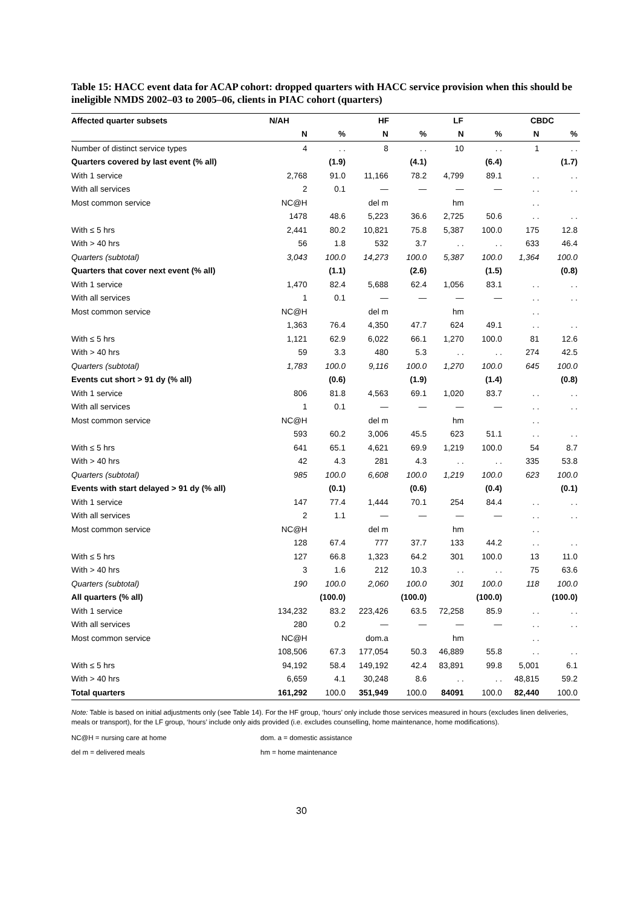Table 15: HACC event data for ACAP cohort: dropped quarters with HACC service provision when this should be ineligible NMDS 2002–03 to 2005–06, clients in PIAC cohort (quarters)
| Affected quarter subsets | N/AH | | HF | | LF | | CBDC | |
| --- | --- | --- | --- | --- | --- | --- | --- | --- |
| | N | % | N | % | N | % | N | % |
| Number of distinct service types | 4 | . . | 8 | . . | 10 | . . | 1 | . . |
| Quarters covered by last event (% all) | | (1.9) | | (4.1) | | (6.4) | | (1.7) |
| With 1 service | 2,768 | 91.0 | 11,166 | 78.2 | 4,799 | 89.1 | . . | . . |
| With all services | 2 | 0.1 | — | — | — | — | . . | . . |
| Most common service | NC@H | | del m | | hm | | . . | |
| | 1478 | 48.6 | 5,223 | 36.6 | 2,725 | 50.6 | . . | . . |
| With ≤ 5 hrs | 2,441 | 80.2 | 10,821 | 75.8 | 5,387 | 100.0 | 175 | 12.8 |
| With > 40 hrs | 56 | 1.8 | 532 | 3.7 | . . | . . | 633 | 46.4 |
| Quarters (subtotal) | 3,043 | 100.0 | 14,273 | 100.0 | 5,387 | 100.0 | 1,364 | 100.0 |
| Quarters that cover next event (% all) | | (1.1) | | (2.6) | | (1.5) | | (0.8) |
| With 1 service | 1,470 | 82.4 | 5,688 | 62.4 | 1,056 | 83.1 | . . | . . |
| With all services | 1 | 0.1 | — | — | — | — | . . | . . |
| Most common service | NC@H | | del m | | hm | | . . | |
| | 1,363 | 76.4 | 4,350 | 47.7 | 624 | 49.1 | . . | . . |
| With ≤ 5 hrs | 1,121 | 62.9 | 6,022 | 66.1 | 1,270 | 100.0 | 81 | 12.6 |
| With > 40 hrs | 59 | 3.3 | 480 | 5.3 | . . | . . | 274 | 42.5 |
| Quarters (subtotal) | 1,783 | 100.0 | 9,116 | 100.0 | 1,270 | 100.0 | 645 | 100.0 |
| Events cut short > 91 dy (% all) | | (0.6) | | (1.9) | | (1.4) | | (0.8) |
| With 1 service | 806 | 81.8 | 4,563 | 69.1 | 1,020 | 83.7 | . . | . . |
| With all services | 1 | 0.1 | — | — | — | — | . . | . . |
| Most common service | NC@H | | del m | | hm | | . . | |
| | 593 | 60.2 | 3,006 | 45.5 | 623 | 51.1 | . . | . . |
| With ≤ 5 hrs | 641 | 65.1 | 4,621 | 69.9 | 1,219 | 100.0 | 54 | 8.7 |
| With > 40 hrs | 42 | 4.3 | 281 | 4.3 | . . | . . | 335 | 53.8 |
| Quarters (subtotal) | 985 | 100.0 | 6,608 | 100.0 | 1,219 | 100.0 | 623 | 100.0 |
| Events with start delayed > 91 dy (% all) | | (0.1) | | (0.6) | | (0.4) | | (0.1) |
| With 1 service | 147 | 77.4 | 1,444 | 70.1 | 254 | 84.4 | . . | . . |
| With all services | 2 | 1.1 | — | — | — | — | . . | . . |
| Most common service | NC@H | | del m | | hm | | . . | |
| | 128 | 67.4 | 777 | 37.7 | 133 | 44.2 | . . | . . |
| With ≤ 5 hrs | 127 | 66.8 | 1,323 | 64.2 | 301 | 100.0 | 13 | 11.0 |
| With > 40 hrs | 3 | 1.6 | 212 | 10.3 | . . | . . | 75 | 63.6 |
| Quarters (subtotal) | 190 | 100.0 | 2,060 | 100.0 | 301 | 100.0 | 118 | 100.0 |
| All quarters (% all) | | (100.0) | | (100.0) | | (100.0) | | (100.0) |
| With 1 service | 134,232 | 83.2 | 223,426 | 63.5 | 72,258 | 85.9 | . . | . . |
| With all services | 280 | 0.2 | — | — | — | — | . . | . . |
| Most common service | NC@H | | dom.a | | hm | | . . | |
| | 108,506 | 67.3 | 177,054 | 50.3 | 46,889 | 55.8 | . . | . . |
| With ≤ 5 hrs | 94,192 | 58.4 | 149,192 | 42.4 | 83,891 | 99.8 | 5,001 | 6.1 |
| With > 40 hrs | 6,659 | 4.1 | 30,248 | 8.6 | . . | . . | 48,815 | 59.2 |
| Total quarters | 161,292 | 100.0 | 351,949 | 100.0 | 84091 | 100.0 | 82,440 | 100.0 |
Note: Table is based on initial adjustments only (see Table 14). For the HF group, ‘hours’ only include those services measured in hours (excludes linen deliveries, meals or transport), for the LF group, ‘hours’ include only aids provided (i.e. excludes counselling, home maintenance, home modifications).
NC@H = nursing care at home dom. a = domestic assistance
del m = delivered meals hm = home maintenance
30